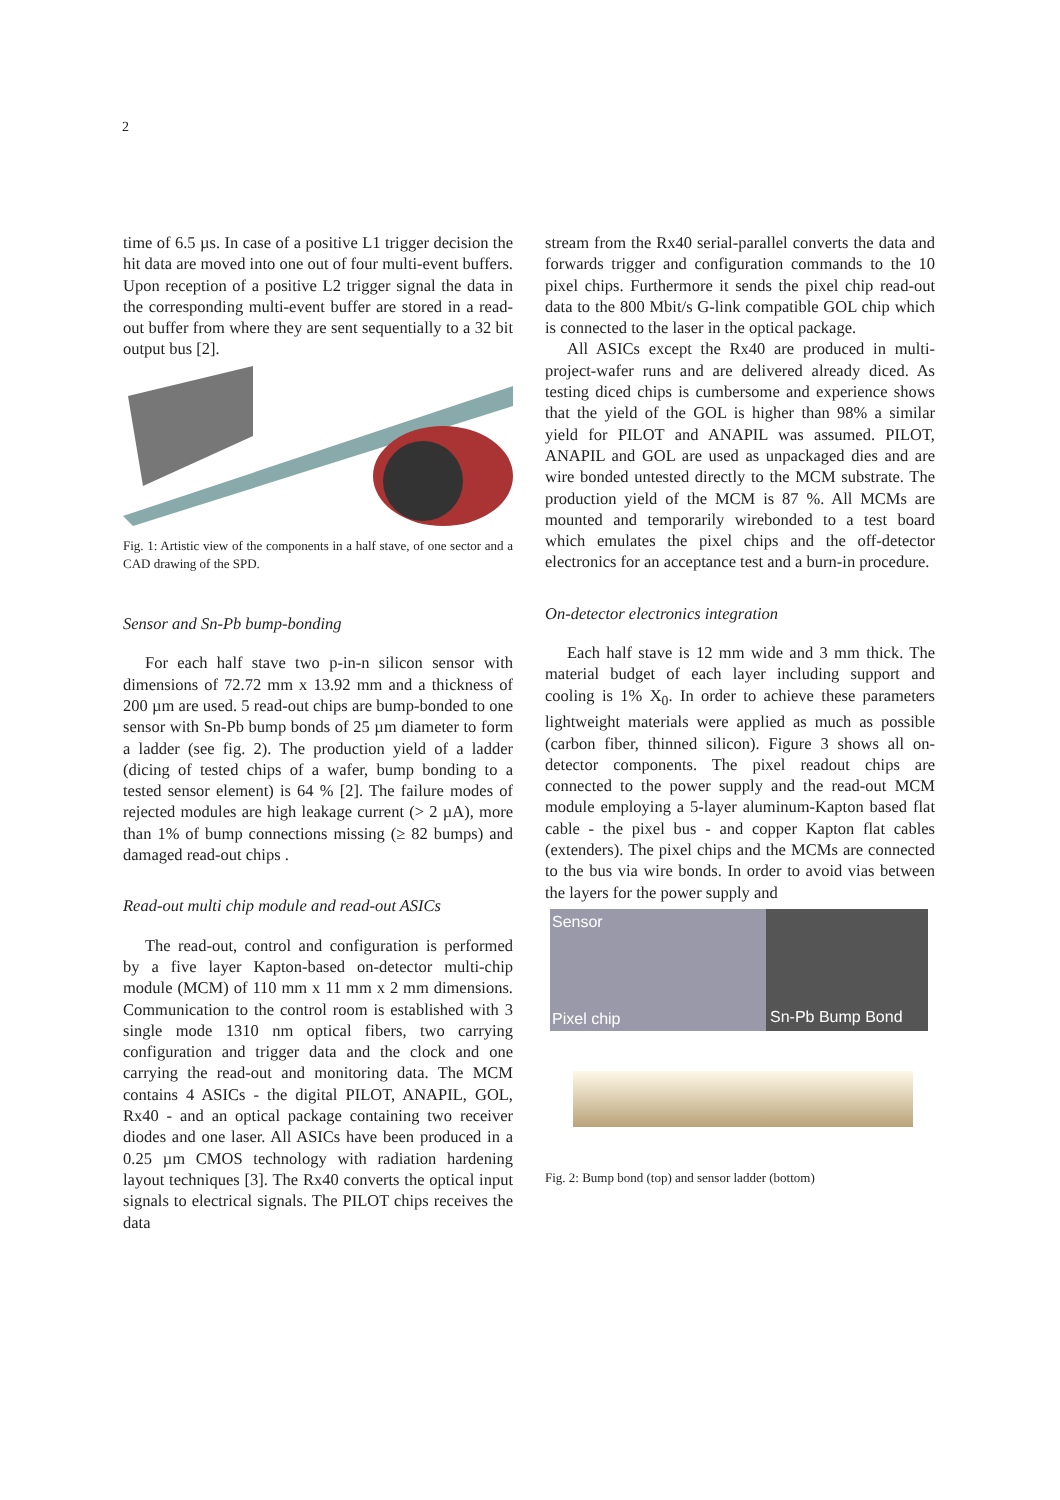2
time of 6.5 µs. In case of a positive L1 trigger decision the hit data are moved into one out of four multi-event buffers. Upon reception of a positive L2 trigger signal the data in the corresponding multi-event buffer are stored in a read-out buffer from where they are sent sequentially to a 32 bit output bus [2].
Fig. 1: Artistic view of the components in a half stave, of one sector and a CAD drawing of the SPD.
Sensor and Sn-Pb bump-bonding
For each half stave two p-in-n silicon sensor with dimensions of 72.72 mm x 13.92 mm and a thickness of 200 µm are used. 5 read-out chips are bump-bonded to one sensor with Sn-Pb bump bonds of 25 µm diameter to form a ladder (see fig. 2). The production yield of a ladder (dicing of tested chips of a wafer, bump bonding to a tested sensor element) is 64 % [2]. The failure modes of rejected modules are high leakage current (> 2 µA), more than 1% of bump connections missing (≥ 82 bumps) and damaged read-out chips .
Read-out multi chip module and read-out ASICs
The read-out, control and configuration is performed by a five layer Kapton-based on-detector multi-chip module (MCM) of 110 mm x 11 mm x 2 mm dimensions. Communication to the control room is established with 3 single mode 1310 nm optical fibers, two carrying configuration and trigger data and the clock and one carrying the read-out and monitoring data. The MCM contains 4 ASICs - the digital PILOT, ANAPIL, GOL, Rx40 - and an optical package containing two receiver diodes and one laser. All ASICs have been produced in a 0.25 µm CMOS technology with radiation hardening layout techniques [3]. The Rx40 converts the optical input signals to electrical signals. The PILOT chips receives the data
stream from the Rx40 serial-parallel converts the data and forwards trigger and configuration commands to the 10 pixel chips. Furthermore it sends the pixel chip read-out data to the 800 Mbit/s G-link compatible GOL chip which is connected to the laser in the optical package.
All ASICs except the Rx40 are produced in multi-project-wafer runs and are delivered already diced. As testing diced chips is cumbersome and experience shows that the yield of the GOL is higher than 98% a similar yield for PILOT and ANAPIL was assumed. PILOT, ANAPIL and GOL are used as unpackaged dies and are wire bonded untested directly to the MCM substrate. The production yield of the MCM is 87 %. All MCMs are mounted and temporarily wirebonded to a test board which emulates the pixel chips and the off-detector electronics for an acceptance test and a burn-in procedure.
On-detector electronics integration
Each half stave is 12 mm wide and 3 mm thick. The material budget of each layer including support and cooling is 1% X<sub>0</sub>. In order to achieve these parameters lightweight materials were applied as much as possible (carbon fiber, thinned silicon). Figure 3 shows all on-detector components. The pixel readout chips are connected to the power supply and the read-out MCM module employing a 5-layer aluminum-Kapton based flat cable - the pixel bus - and copper Kapton flat cables (extenders). The pixel chips and the MCMs are connected to the bus via wire bonds. In order to avoid vias between the layers for the power supply and
Sensor
Pixel chip
Sn-Pb Bump Bond
Fig. 2: Bump bond (top) and sensor ladder (bottom)